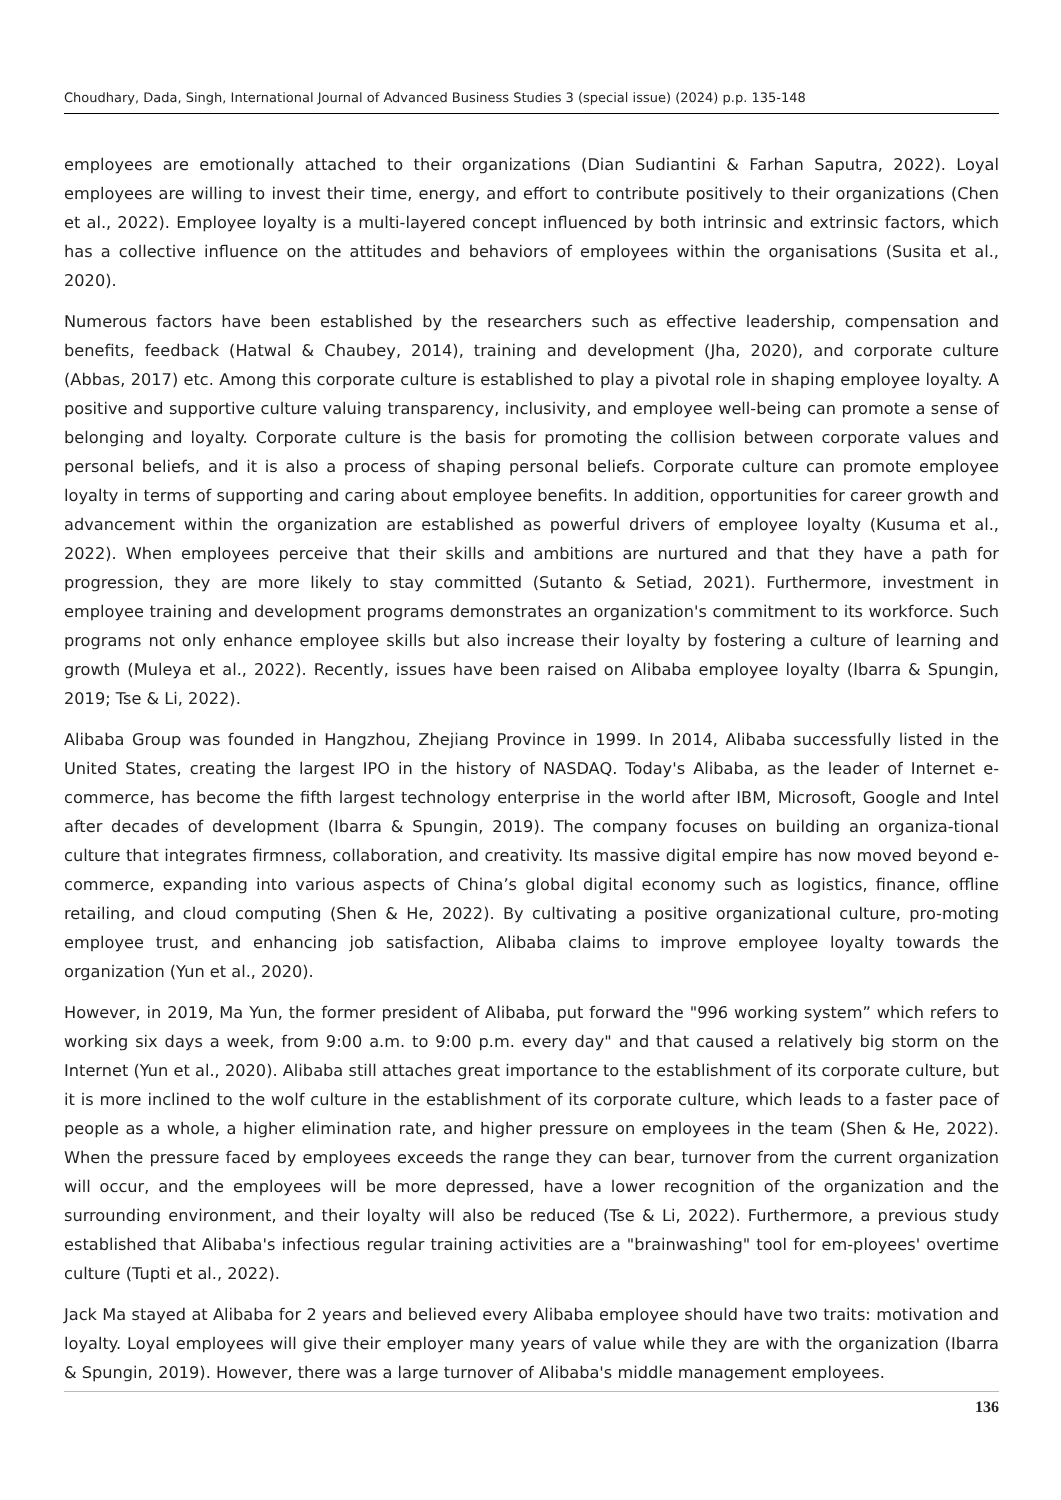Choudhary, Dada, Singh, International Journal of Advanced Business Studies 3 (special issue) (2024) p.p. 135-148
employees are emotionally attached to their organizations (Dian Sudiantini & Farhan Saputra, 2022). Loyal employees are willing to invest their time, energy, and effort to contribute positively to their organizations (Chen et al., 2022). Employee loyalty is a multi-layered concept influenced by both intrinsic and extrinsic factors, which has a collective influence on the attitudes and behaviors of employees within the organisations (Susita et al., 2020).
Numerous factors have been established by the researchers such as effective leadership, compensation and benefits, feedback (Hatwal & Chaubey, 2014), training and development (Jha, 2020), and corporate culture (Abbas, 2017) etc. Among this corporate culture is established to play a pivotal role in shaping employee loyalty. A positive and supportive culture valuing transparency, inclusivity, and employee well-being can promote a sense of belonging and loyalty. Corporate culture is the basis for promoting the collision between corporate values and personal beliefs, and it is also a process of shaping personal beliefs. Corporate culture can promote employee loyalty in terms of supporting and caring about employee benefits. In addition, opportunities for career growth and advancement within the organization are established as powerful drivers of employee loyalty (Kusuma et al., 2022). When employees perceive that their skills and ambitions are nurtured and that they have a path for progression, they are more likely to stay committed (Sutanto & Setiad, 2021). Furthermore, investment in employee training and development programs demonstrates an organization's commitment to its workforce. Such programs not only enhance employee skills but also increase their loyalty by fostering a culture of learning and growth (Muleya et al., 2022). Recently, issues have been raised on Alibaba employee loyalty (Ibarra & Spungin, 2019; Tse & Li, 2022).
Alibaba Group was founded in Hangzhou, Zhejiang Province in 1999. In 2014, Alibaba successfully listed in the United States, creating the largest IPO in the history of NASDAQ. Today's Alibaba, as the leader of Internet e-commerce, has become the fifth largest technology enterprise in the world after IBM, Microsoft, Google and Intel after decades of development (Ibarra & Spungin, 2019). The company focuses on building an organiza-tional culture that integrates firmness, collaboration, and creativity. Its massive digital empire has now moved beyond e-commerce, expanding into various aspects of China’s global digital economy such as logistics, finance, offline retailing, and cloud computing (Shen & He, 2022). By cultivating a positive organizational culture, pro-moting employee trust, and enhancing job satisfaction, Alibaba claims to improve employee loyalty towards the organization (Yun et al., 2020).
However, in 2019, Ma Yun, the former president of Alibaba, put forward the "996 working system” which refers to working six days a week, from 9:00 a.m. to 9:00 p.m. every day" and that caused a relatively big storm on the Internet (Yun et al., 2020). Alibaba still attaches great importance to the establishment of its corporate culture, but it is more inclined to the wolf culture in the establishment of its corporate culture, which leads to a faster pace of people as a whole, a higher elimination rate, and higher pressure on employees in the team (Shen & He, 2022). When the pressure faced by employees exceeds the range they can bear, turnover from the current organization will occur, and the employees will be more depressed, have a lower recognition of the organization and the surrounding environment, and their loyalty will also be reduced (Tse & Li, 2022). Furthermore, a previous study established that Alibaba's infectious regular training activities are a "brainwashing" tool for em-ployees' overtime culture (Tupti et al., 2022).
Jack Ma stayed at Alibaba for 2 years and believed every Alibaba employee should have two traits: motivation and loyalty. Loyal employees will give their employer many years of value while they are with the organization (Ibarra & Spungin, 2019). However, there was a large turnover of Alibaba's middle management employees.
136